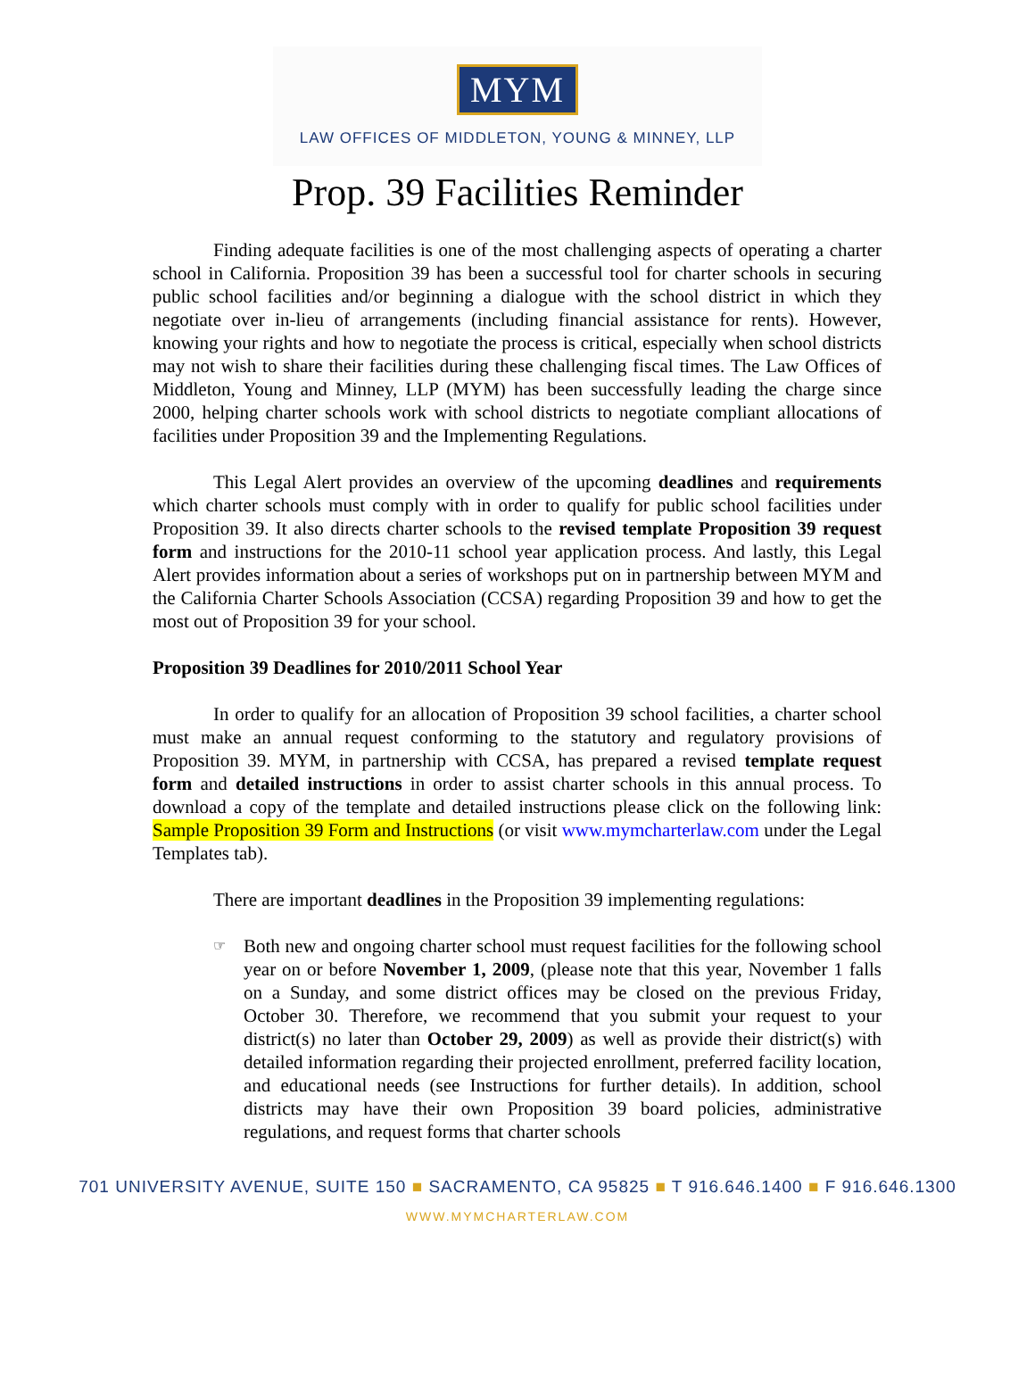MYM
LAW OFFICES OF MIDDLETON, YOUNG & MINNEY, LLP
Prop. 39 Facilities Reminder
Finding adequate facilities is one of the most challenging aspects of operating a charter school in California. Proposition 39 has been a successful tool for charter schools in securing public school facilities and/or beginning a dialogue with the school district in which they negotiate over in-lieu of arrangements (including financial assistance for rents). However, knowing your rights and how to negotiate the process is critical, especially when school districts may not wish to share their facilities during these challenging fiscal times. The Law Offices of Middleton, Young and Minney, LLP (MYM) has been successfully leading the charge since 2000, helping charter schools work with school districts to negotiate compliant allocations of facilities under Proposition 39 and the Implementing Regulations.
This Legal Alert provides an overview of the upcoming deadlines and requirements which charter schools must comply with in order to qualify for public school facilities under Proposition 39. It also directs charter schools to the revised template Proposition 39 request form and instructions for the 2010-11 school year application process. And lastly, this Legal Alert provides information about a series of workshops put on in partnership between MYM and the California Charter Schools Association (CCSA) regarding Proposition 39 and how to get the most out of Proposition 39 for your school.
Proposition 39 Deadlines for 2010/2011 School Year
In order to qualify for an allocation of Proposition 39 school facilities, a charter school must make an annual request conforming to the statutory and regulatory provisions of Proposition 39. MYM, in partnership with CCSA, has prepared a revised template request form and detailed instructions in order to assist charter schools in this annual process. To download a copy of the template and detailed instructions please click on the following link: Sample Proposition 39 Form and Instructions (or visit www.mymcharterlaw.com under the Legal Templates tab).
There are important deadlines in the Proposition 39 implementing regulations:
☞ Both new and ongoing charter school must request facilities for the following school year on or before November 1, 2009, (please note that this year, November 1 falls on a Sunday, and some district offices may be closed on the previous Friday, October 30. Therefore, we recommend that you submit your request to your district(s) no later than October 29, 2009) as well as provide their district(s) with detailed information regarding their projected enrollment, preferred facility location, and educational needs (see Instructions for further details). In addition, school districts may have their own Proposition 39 board policies, administrative regulations, and request forms that charter schools
701 UNIVERSITY AVENUE, SUITE 150 ■ SACRAMENTO, CA 95825 ■ T 916.646.1400 ■ F 916.646.1300
WWW.MYMCHARTERLAW.COM